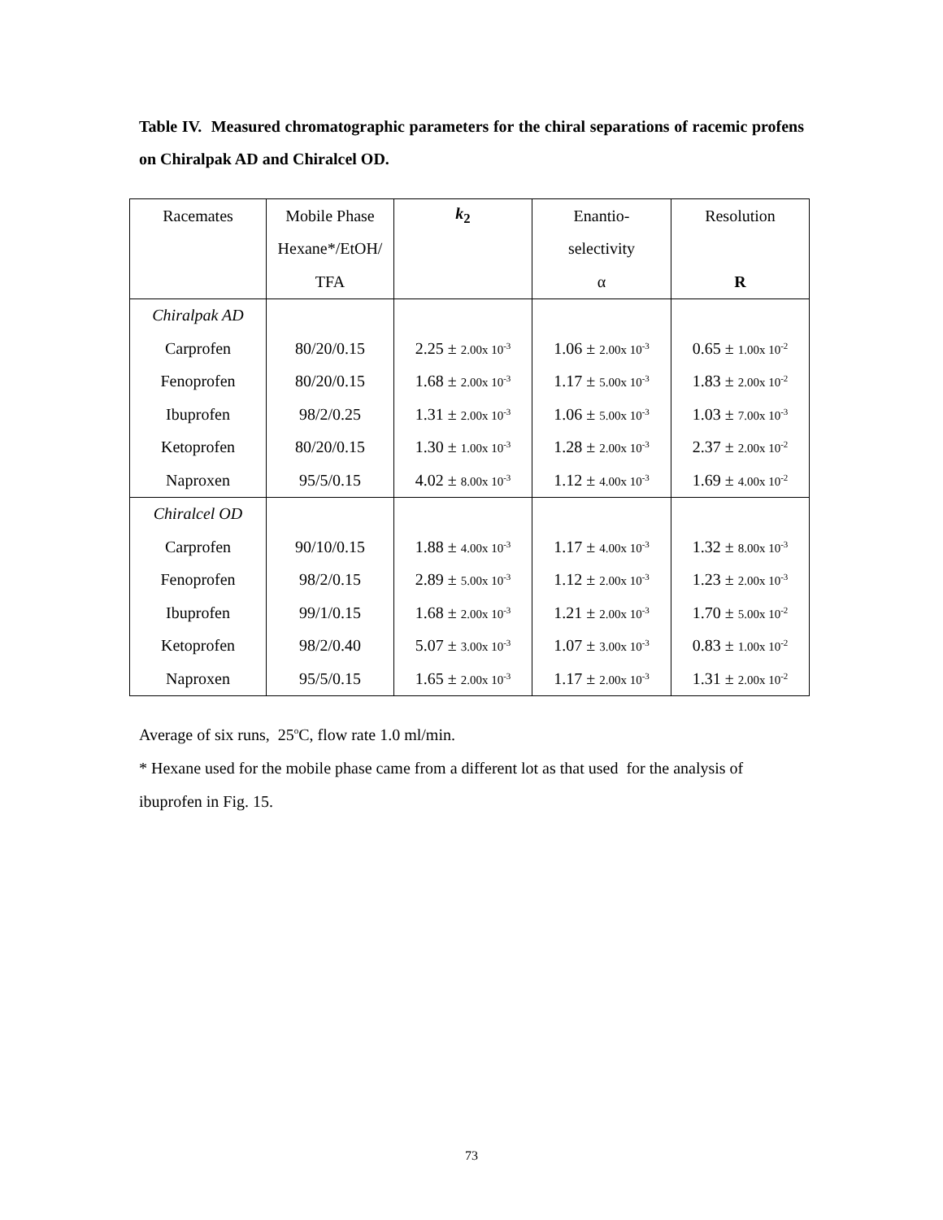Table IV. Measured chromatographic parameters for the chiral separations of racemic profens on Chiralpak AD and Chiralcel OD.
| Racemates | Mobile Phase | k<sub>2</sub> | Enantio- | Resolution |
| --- | --- | --- | --- | --- |
| | Hexane*/EtOH/ | | selectivity | |
| | TFA | | α | R |
| Chiralpak AD | | | | |
| Carprofen | 80/20/0.15 | 2.25 ± 2.00x 10<sup>-3</sup> | 1.06 ± 2.00x 10<sup>-3</sup> | 0.65 ± 1.00x 10<sup>-2</sup> |
| Fenoprofen | 80/20/0.15 | 1.68 ± 2.00x 10<sup>-3</sup> | 1.17 ± 5.00x 10<sup>-3</sup> | 1.83 ± 2.00x 10<sup>-2</sup> |
| Ibuprofen | 98/2/0.25 | 1.31 ± 2.00x 10<sup>-3</sup> | 1.06 ± 5.00x 10<sup>-3</sup> | 1.03 ± 7.00x 10<sup>-3</sup> |
| Ketoprofen | 80/20/0.15 | 1.30 ± 1.00x 10<sup>-3</sup> | 1.28 ± 2.00x 10<sup>-3</sup> | 2.37 ± 2.00x 10<sup>-2</sup> |
| Naproxen | 95/5/0.15 | 4.02 ± 8.00x 10<sup>-3</sup> | 1.12 ± 4.00x 10<sup>-3</sup> | 1.69 ± 4.00x 10<sup>-2</sup> |
| Chiralcel OD | | | | |
| Carprofen | 90/10/0.15 | 1.88 ± 4.00x 10<sup>-3</sup> | 1.17 ± 4.00x 10<sup>-3</sup> | 1.32 ± 8.00x 10<sup>-3</sup> |
| Fenoprofen | 98/2/0.15 | 2.89 ± 5.00x 10<sup>-3</sup> | 1.12 ± 2.00x 10<sup>-3</sup> | 1.23 ± 2.00x 10<sup>-3</sup> |
| Ibuprofen | 99/1/0.15 | 1.68 ± 2.00x 10<sup>-3</sup> | 1.21 ± 2.00x 10<sup>-3</sup> | 1.70 ± 5.00x 10<sup>-2</sup> |
| Ketoprofen | 98/2/0.40 | 5.07 ± 3.00x 10<sup>-3</sup> | 1.07 ± 3.00x 10<sup>-3</sup> | 0.83 ± 1.00x 10<sup>-2</sup> |
| Naproxen | 95/5/0.15 | 1.65 ± 2.00x 10<sup>-3</sup> | 1.17 ± 2.00x 10<sup>-3</sup> | 1.31 ± 2.00x 10<sup>-2</sup> |
Average of six runs, 25<sup>o</sup>C, flow rate 1.0 ml/min.
* Hexane used for the mobile phase came from a different lot as that used for the analysis of ibuprofen in Fig. 15.
73